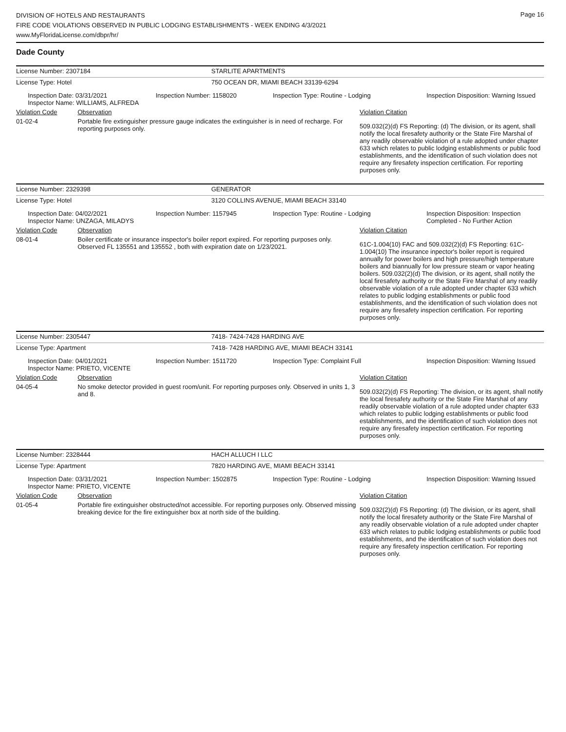DIVISION OF HOTELS AND RESTAURANTS
FIRE CODE VIOLATIONS OBSERVED IN PUBLIC LODGING ESTABLISHMENTS - WEEK ENDING 4/3/2021
www.MyFloridaLicense.com/dbpr/hr/
Page 16
Dade County
| License Number: 2307184 | STARLITE APARTMENTS |
| License Type: Hotel | 750 OCEAN DR, MIAMI BEACH 33139-6294 |
| Inspection Date: 03/31/2021 Inspector Name: WILLIAMS, ALFREDA | Inspection Number: 1158020 | Inspection Type: Routine - Lodging | Inspection Disposition: Warning Issued |
| Violation Code | Observation | Violation Citation |
| 01-02-4 | Portable fire extinguisher pressure gauge indicates the extinguisher is in need of recharge. For reporting purposes only. | 509.032(2)(d) FS Reporting: (d) The division, or its agent, shall notify the local firesafety authority or the State Fire Marshal of any readily observable violation of a rule adopted under chapter 633 which relates to public lodging establishments or public food establishments, and the identification of such violation does not require any firesafety inspection certification. For reporting purposes only. |
| License Number: 2329398 | GENERATOR |
| License Type: Hotel | 3120 COLLINS AVENUE, MIAMI BEACH 33140 |
| Inspection Date: 04/02/2021 Inspector Name: UNZAGA, MILADYS | Inspection Number: 1157945 | Inspection Type: Routine - Lodging | Inspection Disposition: Inspection Completed - No Further Action |
| Violation Code | Observation | Violation Citation |
| 08-01-4 | Boiler certificate or insurance inspector's boiler report expired. For reporting purposes only. Observed FL 135551 and 135552 , both with expiration date on 1/23/2021. | 61C-1.004(10) FAC and 509.032(2)(d) FS Reporting: 61C-1.004(10) The insurance inpector's boiler report is required annually for power boilers and high pressure/high temperature boilers and biannually for low pressure steam or vapor heating boilers. 509.032(2)(d) The division, or its agent, shall notify the local firesafety authority or the State Fire Marshal of any readily observable violation of a rule adopted under chapter 633 which relates to public lodging establishments or public food establishments, and the identification of such violation does not require any firesafety inspection certification. For reporting purposes only. |
| License Number: 2305447 | 7418- 7424-7428 HARDING AVE |
| License Type: Apartment | 7418- 7428 HARDING AVE, MIAMI BEACH 33141 |
| Inspection Date: 04/01/2021 Inspector Name: PRIETO, VICENTE | Inspection Number: 1511720 | Inspection Type: Complaint Full | Inspection Disposition: Warning Issued |
| Violation Code | Observation | Violation Citation |
| 04-05-4 | No smoke detector provided in guest room/unit. For reporting purposes only. Observed in units 1, 3 and 8. | 509.032(2)(d) FS Reporting: The division, or its agent, shall notify the local firesafety authority or the State Fire Marshal of any readily observable violation of a rule adopted under chapter 633 which relates to public lodging establishments or public food establishments, and the identification of such violation does not require any firesafety inspection certification. For reporting purposes only. |
| License Number: 2328444 | HACH ALLUCH I LLC |
| License Type: Apartment | 7820 HARDING AVE, MIAMI BEACH 33141 |
| Inspection Date: 03/31/2021 Inspector Name: PRIETO, VICENTE | Inspection Number: 1502875 | Inspection Type: Routine - Lodging | Inspection Disposition: Warning Issued |
| Violation Code | Observation | Violation Citation |
| 01-05-4 | Portable fire extinguisher obstructed/not accessible. For reporting purposes only. Observed missing breaking device for the fire extinguisher box at north side of the building. | 509.032(2)(d) FS Reporting: (d) The division, or its agent, shall notify the local firesafety authority or the State Fire Marshal of any readily observable violation of a rule adopted under chapter 633 which relates to public lodging establishments or public food establishments, and the identification of such violation does not require any firesafety inspection certification. For reporting purposes only. |